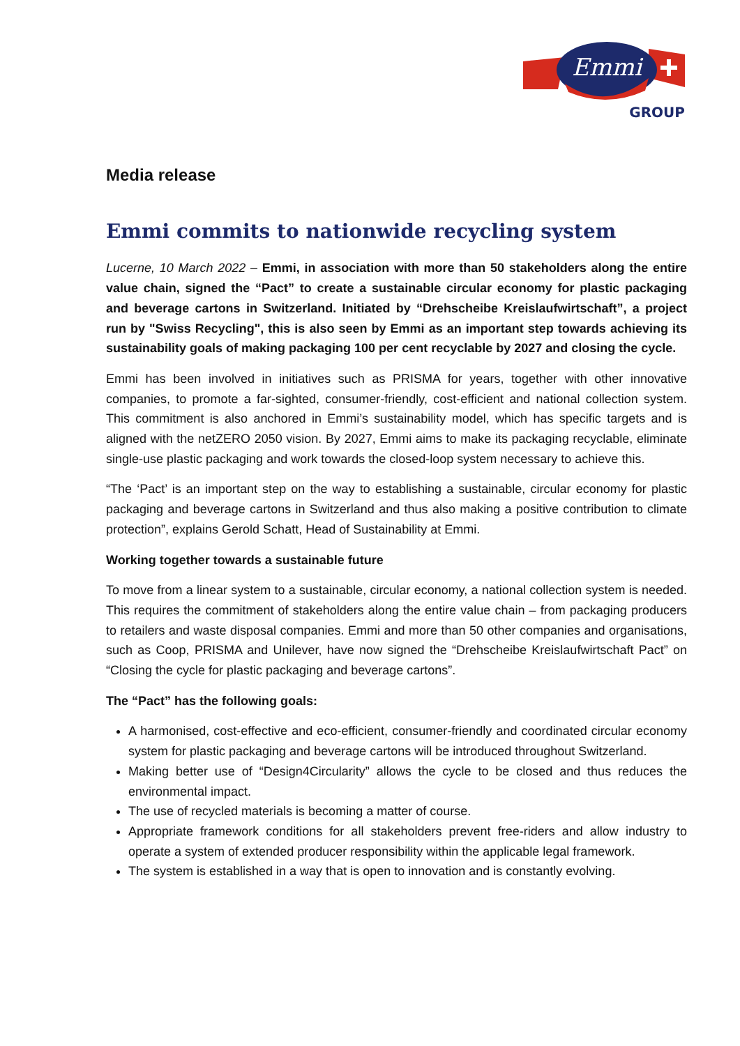Emmi
GROUP
Media release
Emmi commits to nationwide recycling system
Lucerne, 10 March 2022 – Emmi, in association with more than 50 stakeholders along the entire value chain, signed the “Pact” to create a sustainable circular economy for plastic packaging and beverage cartons in Switzerland. Initiated by “Drehscheibe Kreislaufwirtschaft”, a project run by "Swiss Recycling", this is also seen by Emmi as an important step towards achieving its sustainability goals of making packaging 100 per cent recyclable by 2027 and closing the cycle.
Emmi has been involved in initiatives such as PRISMA for years, together with other innovative companies, to promote a far-sighted, consumer-friendly, cost-efficient and national collection system. This commitment is also anchored in Emmi’s sustainability model, which has specific targets and is aligned with the netZERO 2050 vision. By 2027, Emmi aims to make its packaging recyclable, eliminate single-use plastic packaging and work towards the closed-loop system necessary to achieve this.
“The ‘Pact’ is an important step on the way to establishing a sustainable, circular economy for plastic packaging and beverage cartons in Switzerland and thus also making a positive contribution to climate protection”, explains Gerold Schatt, Head of Sustainability at Emmi.
Working together towards a sustainable future
To move from a linear system to a sustainable, circular economy, a national collection system is needed. This requires the commitment of stakeholders along the entire value chain – from packaging producers to retailers and waste disposal companies. Emmi and more than 50 other companies and organisations, such as Coop, PRISMA and Unilever, have now signed the “Drehscheibe Kreislaufwirtschaft Pact” on “Closing the cycle for plastic packaging and beverage cartons”.
The “Pact” has the following goals:
A harmonised, cost-effective and eco-efficient, consumer-friendly and coordinated circular economy system for plastic packaging and beverage cartons will be introduced throughout Switzerland.
Making better use of “Design4Circularity” allows the cycle to be closed and thus reduces the environmental impact.
The use of recycled materials is becoming a matter of course.
Appropriate framework conditions for all stakeholders prevent free-riders and allow industry to operate a system of extended producer responsibility within the applicable legal framework.
The system is established in a way that is open to innovation and is constantly evolving.